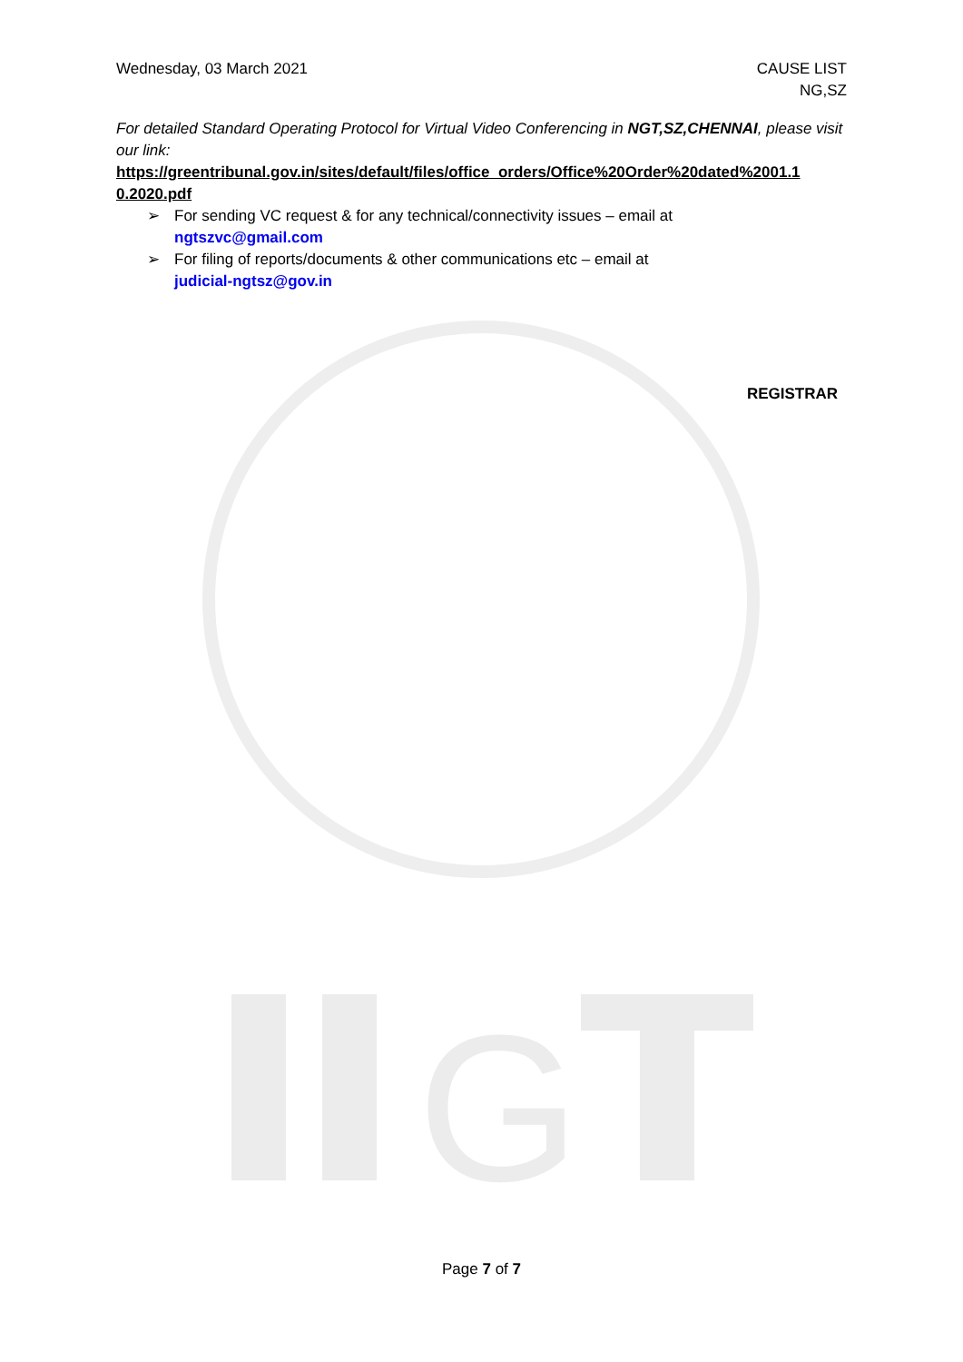G
Wednesday, 03 March 2021 CAUSE LIST
NG,SZ
For detailed Standard Operating Protocol for Virtual Video Conferencing in NGT,SZ,CHENNAI, please visit our link:
https://greentribunal.gov.in/sites/default/files/office_orders/Office%20Order%20dated%2001.1 0.2020.pdf
➢ For sending VC request & for any technical/connectivity issues – email at
ngtszvc@gmail.com
➢ For filing of reports/documents & other communications etc – email at
judicial-ngtsz@gov.in
REGISTRAR
Page 7 of 7